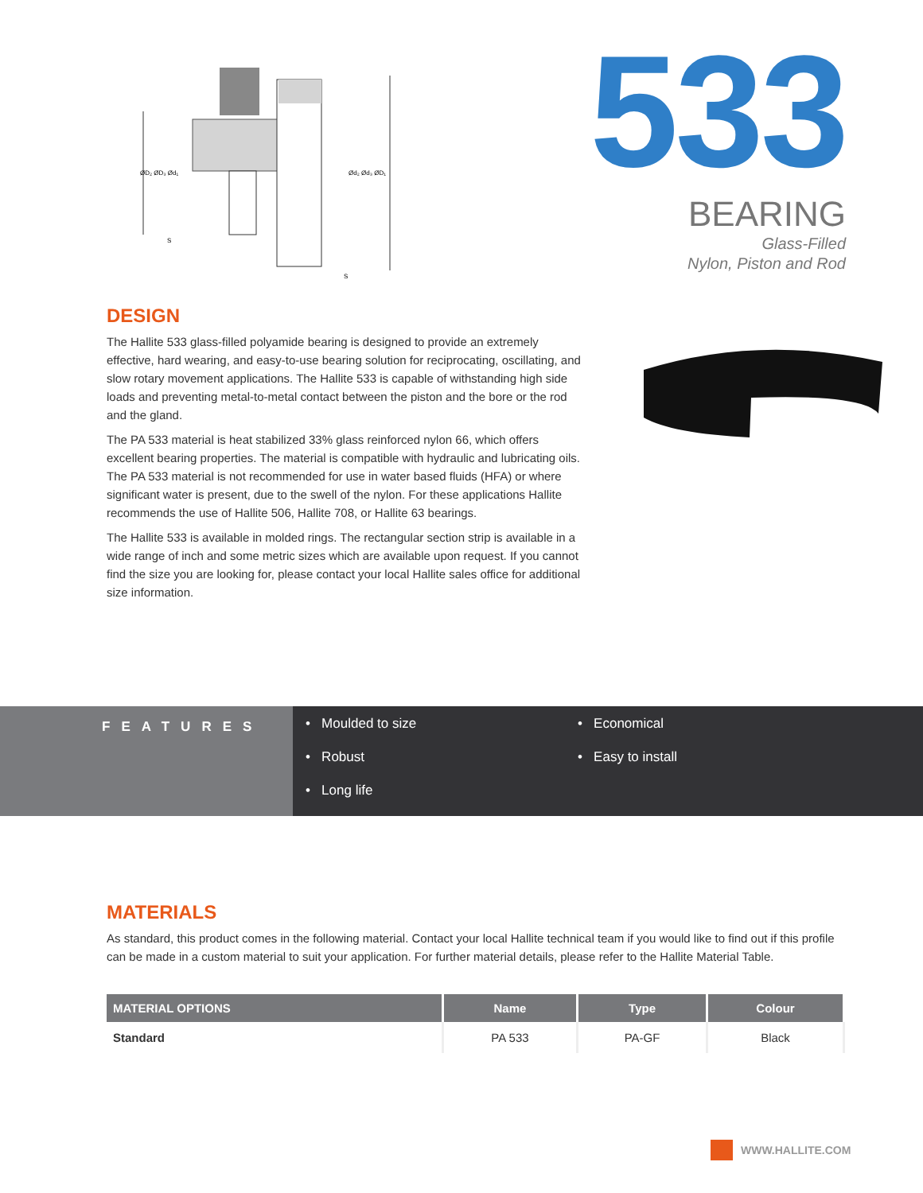ØD₂ ØD₃ Ød₁
Ød₂ Ød₃ ØD₁
S
S
533
BEARING
Glass-Filled
Nylon, Piston and Rod
DESIGN
The Hallite 533 glass-filled polyamide bearing is designed to provide an extremely effective, hard wearing, and easy-to-use bearing solution for reciprocating, oscillating, and slow rotary movement applications. The Hallite 533 is capable of withstanding high side loads and preventing metal-to-metal contact between the piston and the bore or the rod and the gland.
The PA 533 material is heat stabilized 33% glass reinforced nylon 66, which offers excellent bearing properties. The material is compatible with hydraulic and lubricating oils. The PA 533 material is not recommended for use in water based fluids (HFA) or where significant water is present, due to the swell of the nylon. For these applications Hallite recommends the use of Hallite 506, Hallite 708, or Hallite 63 bearings.
The Hallite 533 is available in molded rings. The rectangular section strip is available in a wide range of inch and some metric sizes which are available upon request. If you cannot find the size you are looking for, please contact your local Hallite sales office for additional size information.
FEATURES
• Moulded to size
• Economical
• Robust
• Easy to install
• Long life
MATERIALS
As standard, this product comes in the following material. Contact your local Hallite technical team if you would like to find out if this profile can be made in a custom material to suit your application. For further material details, please refer to the Hallite Material Table.
| MATERIAL OPTIONS | Name | Type | Colour |
| --- | --- | --- | --- |
| Standard | PA 533 | PA-GF | Black |
WWW.HALLITE.COM